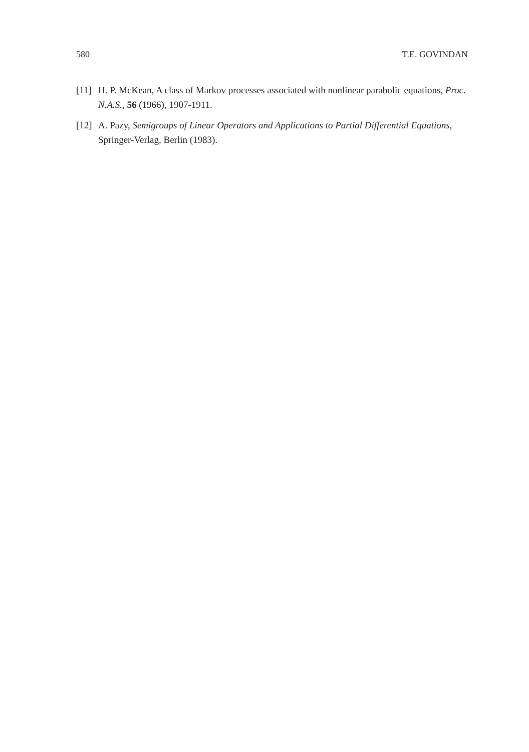580 T.E. GOVINDAN
[11] H. P. McKean, A class of Markov processes associated with nonlinear parabolic equations, Proc. N.A.S., 56 (1966), 1907-1911.
[12] A. Pazy, Semigroups of Linear Operators and Applications to Partial Differential Equations, Springer-Verlag, Berlin (1983).